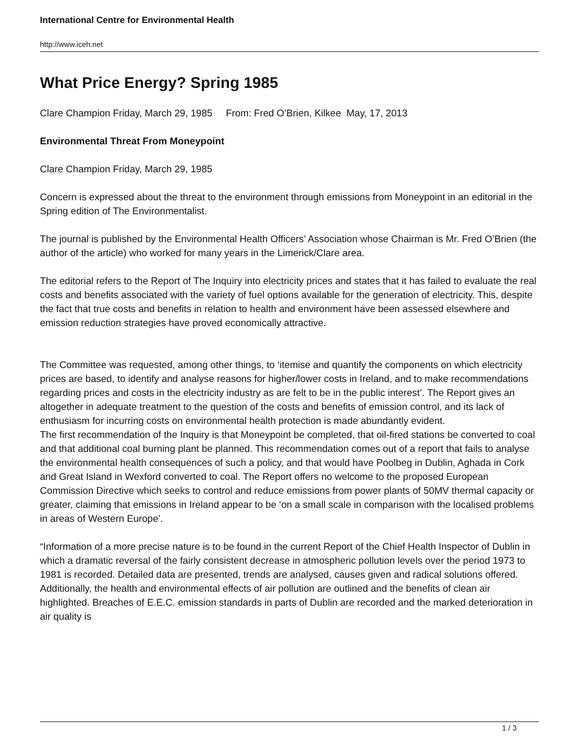International Centre for Environmental Health
http://www.iceh.net
What Price Energy? Spring 1985
Clare Champion Friday, March 29, 1985 From: Fred O’Brien, Kilkee May, 17, 2013
Environmental Threat From Moneypoint
Clare Champion Friday, March 29, 1985
Concern is expressed about the threat to the environment through emissions from Moneypoint in an editorial in the Spring edition of The Environmentalist.
The journal is published by the Environmental Health Officers’ Association whose Chairman is Mr. Fred O’Brien (the author of the article) who worked for many years in the Limerick/Clare area.
The editorial refers to the Report of The Inquiry into electricity prices and states that it has failed to evaluate the real costs and benefits associated with the variety of fuel options available for the generation of electricity. This, despite the fact that true costs and benefits in relation to health and environment have been assessed elsewhere and emission reduction strategies have proved economically attractive.
The Committee was requested, among other things, to ‘itemise and quantify the components on which electricity prices are based, to identify and analyse reasons for higher/lower costs in Ireland, and to make recommendations regarding prices and costs in the electricity industry as are felt to be in the public interest’. The Report gives an altogether in adequate treatment to the question of the costs and benefits of emission control, and its lack of enthusiasm for incurring costs on environmental health protection is made abundantly evident.
The first recommendation of the Inquiry is that Moneypoint be completed, that oil-fired stations be converted to coal and that additional coal burning plant be planned. This recommendation comes out of a report that fails to analyse the environmental health consequences of such a policy, and that would have Poolbeg in Dublin, Aghada in Cork and Great Island in Wexford converted to coal. The Report offers no welcome to the proposed European Commission Directive which seeks to control and reduce emissions from power plants of 50MV thermal capacity or greater, claiming that emissions in Ireland appear to be ‘on a small scale in comparison with the localised problems in areas of Western Europe’.
“Information of a more precise nature is to be found in the current Report of the Chief Health Inspector of Dublin in which a dramatic reversal of the fairly consistent decrease in atmospheric pollution levels over the period 1973 to 1981 is recorded. Detailed data are presented, trends are analysed, causes given and radical solutions offered. Additionally, the health and environmental effects of air pollution are outlined and the benefits of clean air highlighted. Breaches of E.E.C. emission standards in parts of Dublin are recorded and the marked deterioration in air quality is
1 / 3